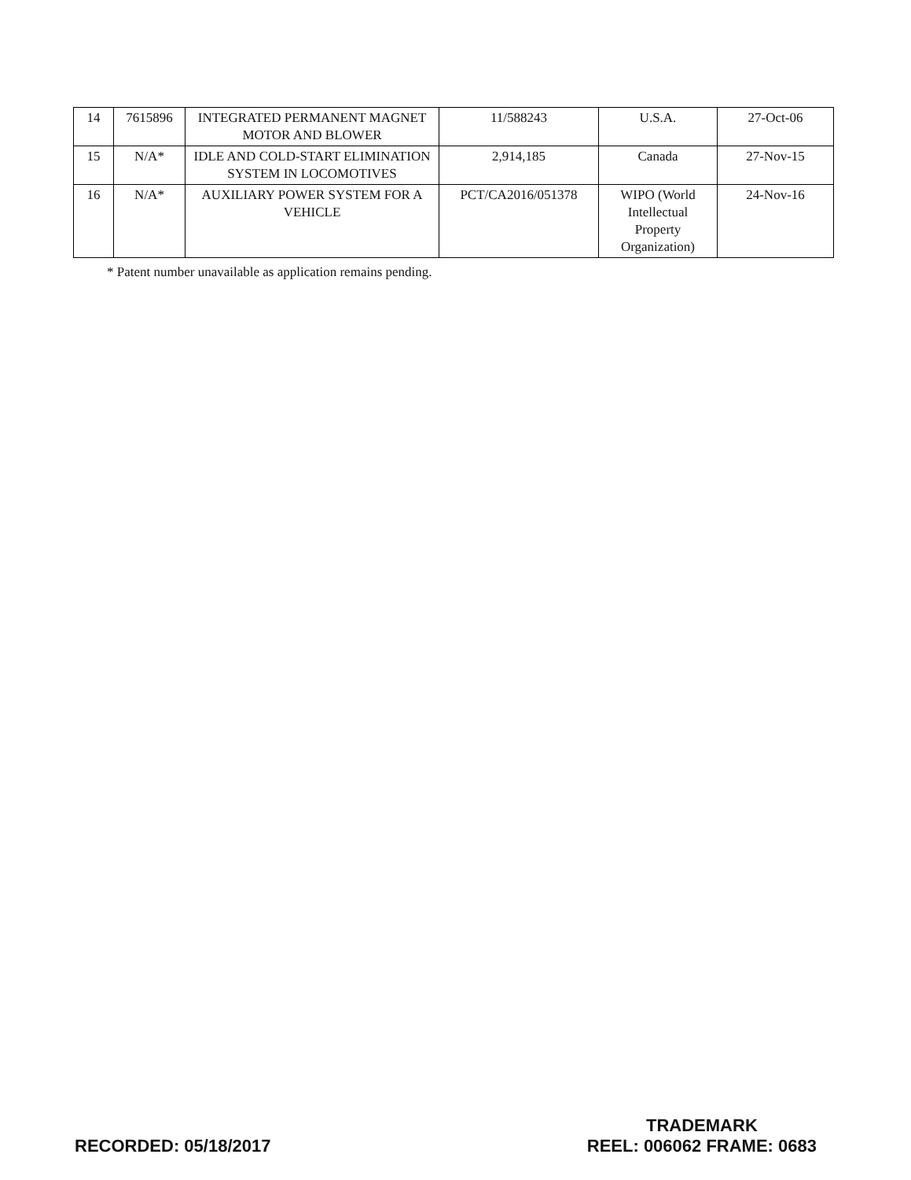| 14 | 7615896 | INTEGRATED PERMANENT MAGNET MOTOR AND BLOWER | 11/588243 | U.S.A. | 27-Oct-06 |
| 15 | N/A* | IDLE AND COLD-START ELIMINATION SYSTEM IN LOCOMOTIVES | 2,914,185 | Canada | 27-Nov-15 |
| 16 | N/A* | AUXILIARY POWER SYSTEM FOR A VEHICLE | PCT/CA2016/051378 | WIPO (World Intellectual Property Organization) | 24-Nov-16 |
* Patent number unavailable as application remains pending.
RECORDED: 05/18/2017
TRADEMARK
REEL: 006062 FRAME: 0683